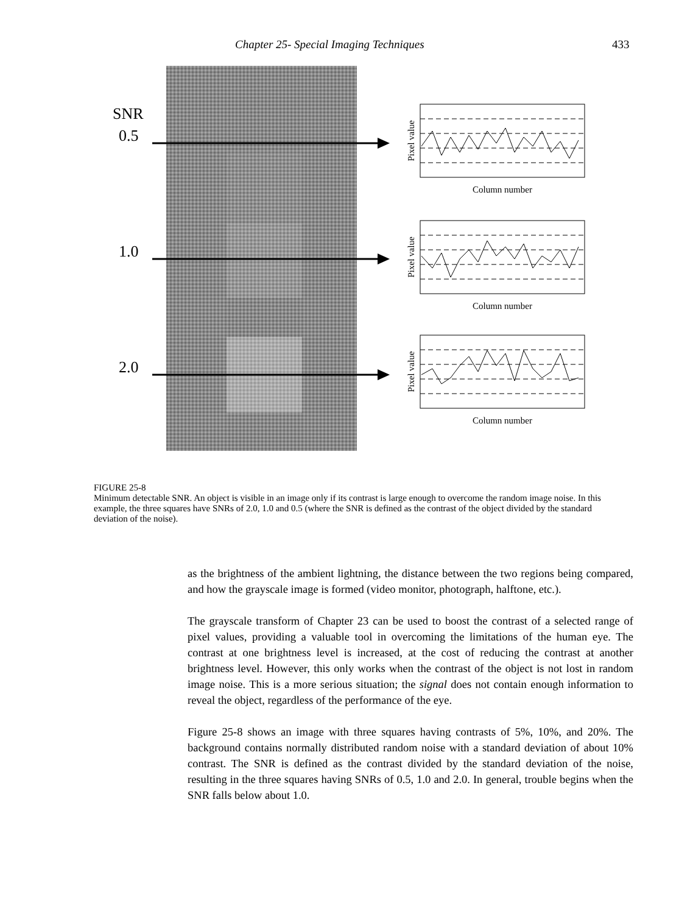Chapter 25- Special Imaging Techniques 433
SNR
0.5
1.0
2.0
Column number
Column number
Column number
Pixel value
Pixel value
Pixel value
FIGURE 25-8
Minimum detectable SNR. An object is visible in an image only if its contrast is large enough to overcome the random image noise. In this example, the three squares have SNRs of 2.0, 1.0 and 0.5 (where the SNR is defined as the contrast of the object divided by the standard deviation of the noise).
as the brightness of the ambient lightning, the distance between the two regions being compared, and how the grayscale image is formed (video monitor, photograph, halftone, etc.).
The grayscale transform of Chapter 23 can be used to boost the contrast of a selected range of pixel values, providing a valuable tool in overcoming the limitations of the human eye. The contrast at one brightness level is increased, at the cost of reducing the contrast at another brightness level. However, this only works when the contrast of the object is not lost in random image noise. This is a more serious situation; the signal does not contain enough information to reveal the object, regardless of the performance of the eye.
Figure 25-8 shows an image with three squares having contrasts of 5%, 10%, and 20%. The background contains normally distributed random noise with a standard deviation of about 10% contrast. The SNR is defined as the contrast divided by the standard deviation of the noise, resulting in the three squares having SNRs of 0.5, 1.0 and 2.0. In general, trouble begins when the SNR falls below about 1.0.